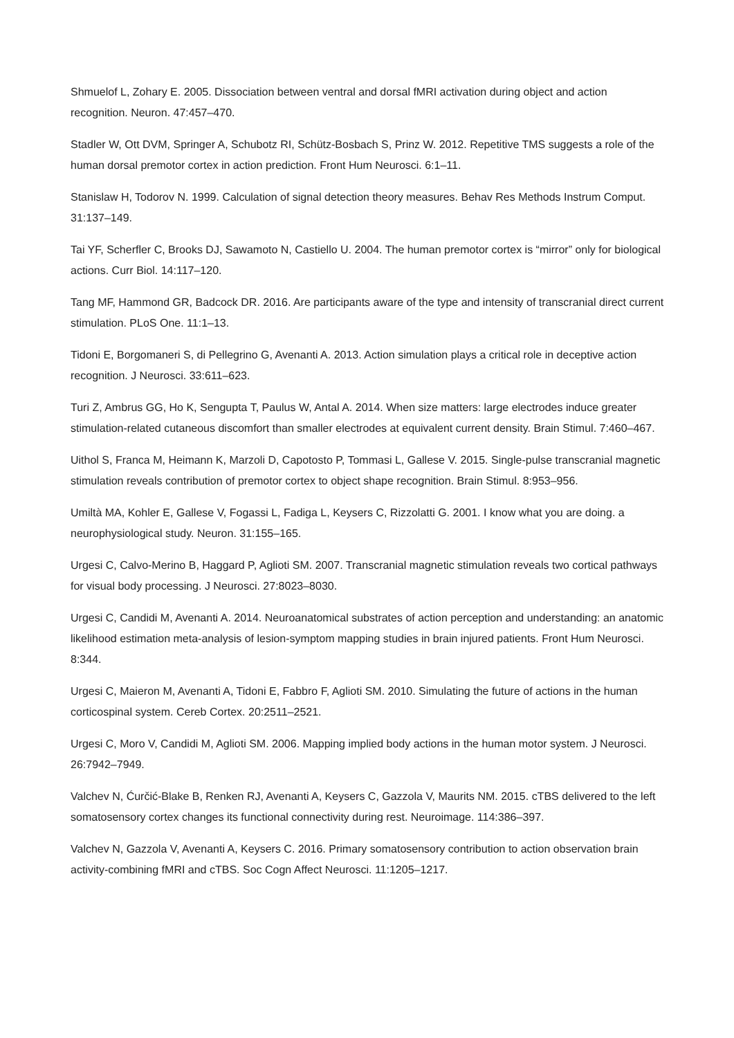Shmuelof L, Zohary E. 2005. Dissociation between ventral and dorsal fMRI activation during object and action recognition. Neuron. 47:457–470.
Stadler W, Ott DVM, Springer A, Schubotz RI, Schütz-Bosbach S, Prinz W. 2012. Repetitive TMS suggests a role of the human dorsal premotor cortex in action prediction. Front Hum Neurosci. 6:1–11.
Stanislaw H, Todorov N. 1999. Calculation of signal detection theory measures. Behav Res Methods Instrum Comput. 31:137–149.
Tai YF, Scherfler C, Brooks DJ, Sawamoto N, Castiello U. 2004. The human premotor cortex is “mirror” only for biological actions. Curr Biol. 14:117–120.
Tang MF, Hammond GR, Badcock DR. 2016. Are participants aware of the type and intensity of transcranial direct current stimulation. PLoS One. 11:1–13.
Tidoni E, Borgomaneri S, di Pellegrino G, Avenanti A. 2013. Action simulation plays a critical role in deceptive action recognition. J Neurosci. 33:611–623.
Turi Z, Ambrus GG, Ho K, Sengupta T, Paulus W, Antal A. 2014. When size matters: large electrodes induce greater stimulation-related cutaneous discomfort than smaller electrodes at equivalent current density. Brain Stimul. 7:460–467.
Uithol S, Franca M, Heimann K, Marzoli D, Capotosto P, Tommasi L, Gallese V. 2015. Single-pulse transcranial magnetic stimulation reveals contribution of premotor cortex to object shape recognition. Brain Stimul. 8:953–956.
Umiltà MA, Kohler E, Gallese V, Fogassi L, Fadiga L, Keysers C, Rizzolatti G. 2001. I know what you are doing. a neurophysiological study. Neuron. 31:155–165.
Urgesi C, Calvo-Merino B, Haggard P, Aglioti SM. 2007. Transcranial magnetic stimulation reveals two cortical pathways for visual body processing. J Neurosci. 27:8023–8030.
Urgesi C, Candidi M, Avenanti A. 2014. Neuroanatomical substrates of action perception and understanding: an anatomic likelihood estimation meta-analysis of lesion-symptom mapping studies in brain injured patients. Front Hum Neurosci. 8:344.
Urgesi C, Maieron M, Avenanti A, Tidoni E, Fabbro F, Aglioti SM. 2010. Simulating the future of actions in the human corticospinal system. Cereb Cortex. 20:2511–2521.
Urgesi C, Moro V, Candidi M, Aglioti SM. 2006. Mapping implied body actions in the human motor system. J Neurosci. 26:7942–7949.
Valchev N, Ćurčić-Blake B, Renken RJ, Avenanti A, Keysers C, Gazzola V, Maurits NM. 2015. cTBS delivered to the left somatosensory cortex changes its functional connectivity during rest. Neuroimage. 114:386–397.
Valchev N, Gazzola V, Avenanti A, Keysers C. 2016. Primary somatosensory contribution to action observation brain activity-combining fMRI and cTBS. Soc Cogn Affect Neurosci. 11:1205–1217.